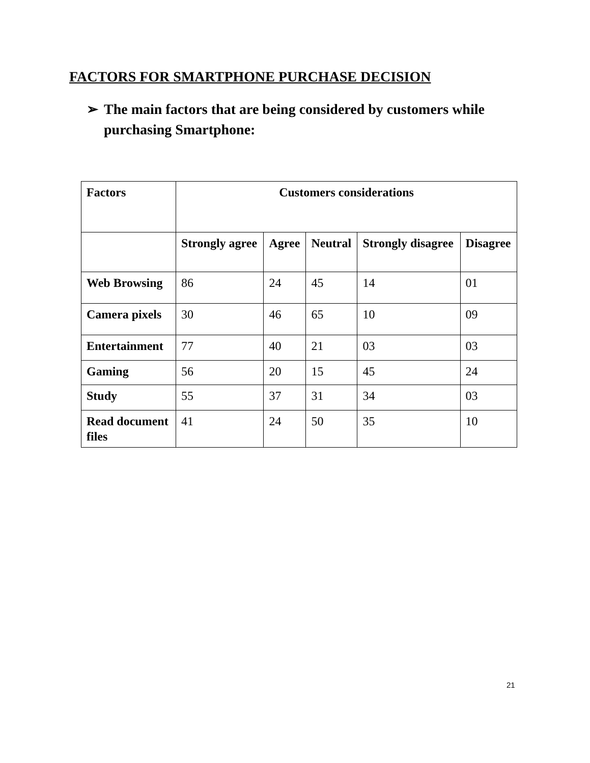FACTORS FOR SMARTPHONE PURCHASE DECISION
➢ The main factors that are being considered by customers while purchasing Smartphone:
| Factors | Customers considerations | | | | |
| --- | --- | --- | --- | --- | --- |
| | Strongly agree | Agree | Neutral | Strongly disagree | Disagree |
| Web Browsing | 86 | 24 | 45 | 14 | 01 |
| Camera pixels | 30 | 46 | 65 | 10 | 09 |
| Entertainment | 77 | 40 | 21 | 03 | 03 |
| Gaming | 56 | 20 | 15 | 45 | 24 |
| Study | 55 | 37 | 31 | 34 | 03 |
| Read document files | 41 | 24 | 50 | 35 | 10 |
21